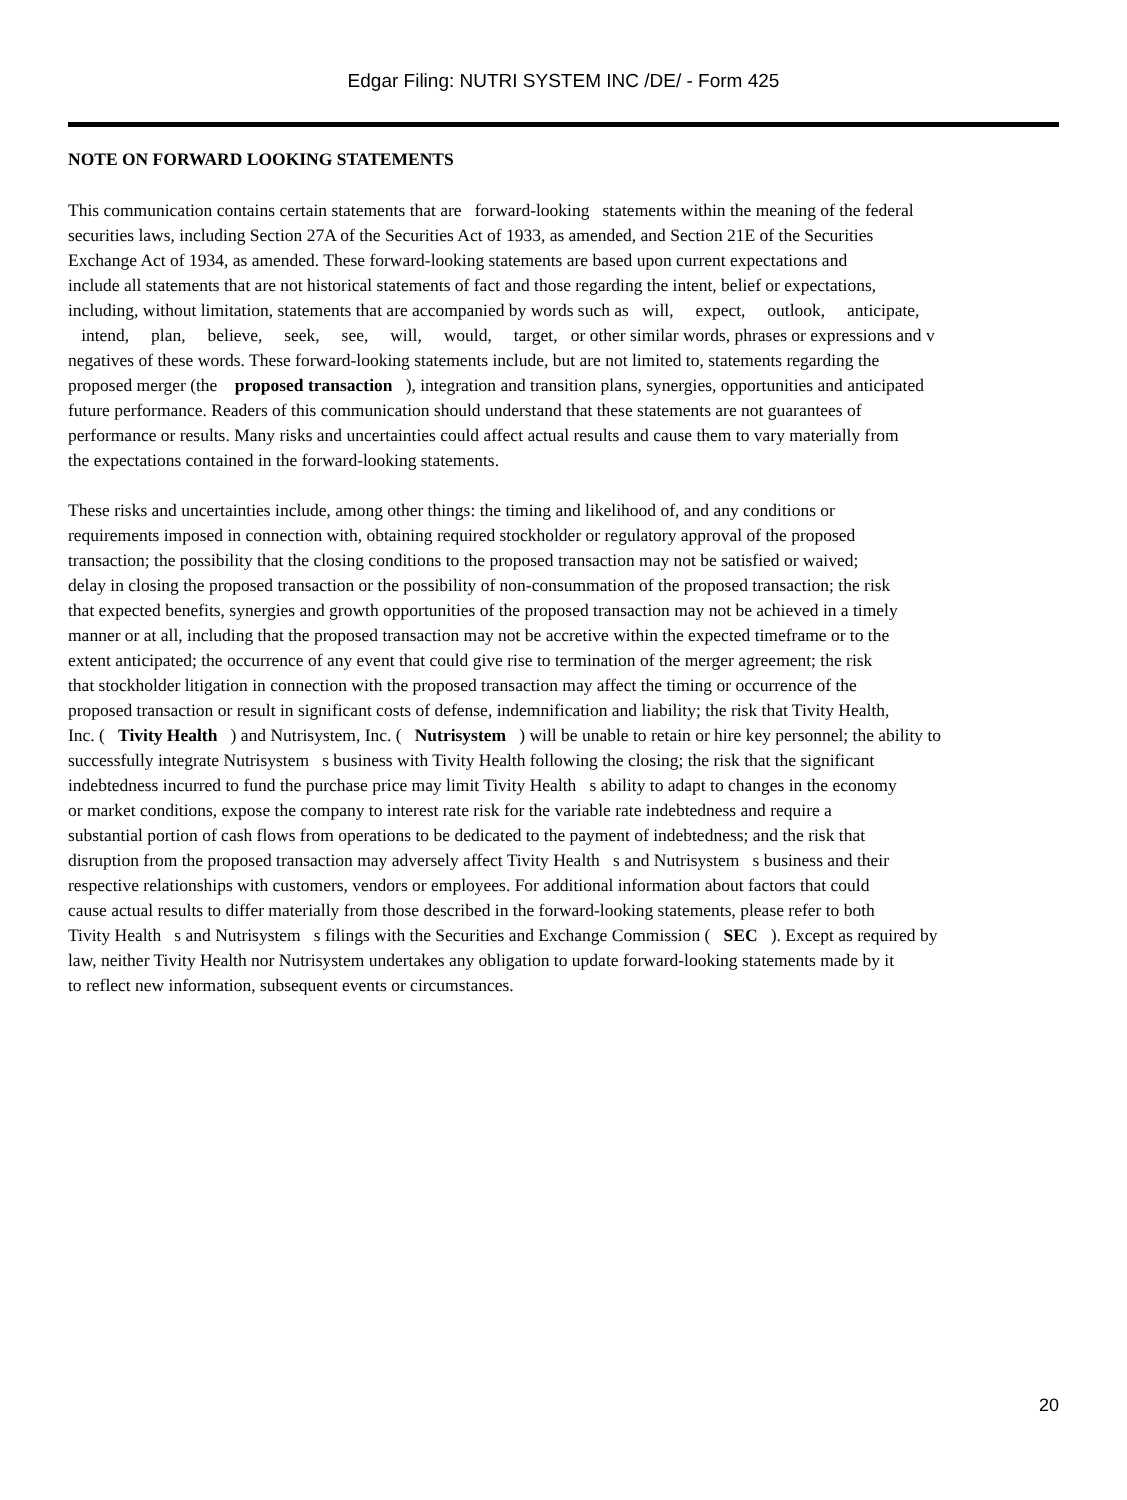Edgar Filing: NUTRI SYSTEM INC /DE/ - Form 425
NOTE ON FORWARD LOOKING STATEMENTS
This communication contains certain statements that are forward-looking statements within the meaning of the federal
securities laws, including Section 27A of the Securities Act of 1933, as amended, and Section 21E of the Securities
Exchange Act of 1934, as amended. These forward-looking statements are based upon current expectations and
include all statements that are not historical statements of fact and those regarding the intent, belief or expectations,
including, without limitation, statements that are accompanied by words such as will, expect, outlook, anticipate,
intend, plan, believe, seek, see, will, would, target, or other similar words, phrases or expressions and v
negatives of these words. These forward-looking statements include, but are not limited to, statements regarding the
proposed merger (the proposed transaction ), integration and transition plans, synergies, opportunities and anticipated
future performance. Readers of this communication should understand that these statements are not guarantees of
performance or results. Many risks and uncertainties could affect actual results and cause them to vary materially from
the expectations contained in the forward-looking statements.
These risks and uncertainties include, among other things: the timing and likelihood of, and any conditions or
requirements imposed in connection with, obtaining required stockholder or regulatory approval of the proposed
transaction; the possibility that the closing conditions to the proposed transaction may not be satisfied or waived;
delay in closing the proposed transaction or the possibility of non-consummation of the proposed transaction; the risk
that expected benefits, synergies and growth opportunities of the proposed transaction may not be achieved in a timely
manner or at all, including that the proposed transaction may not be accretive within the expected timeframe or to the
extent anticipated; the occurrence of any event that could give rise to termination of the merger agreement; the risk
that stockholder litigation in connection with the proposed transaction may affect the timing or occurrence of the
proposed transaction or result in significant costs of defense, indemnification and liability; the risk that Tivity Health,
Inc. ( Tivity Health ) and Nutrisystem, Inc. ( Nutrisystem ) will be unable to retain or hire key personnel; the ability to
successfully integrate Nutrisystem s business with Tivity Health following the closing; the risk that the significant
indebtedness incurred to fund the purchase price may limit Tivity Health s ability to adapt to changes in the economy
or market conditions, expose the company to interest rate risk for the variable rate indebtedness and require a
substantial portion of cash flows from operations to be dedicated to the payment of indebtedness; and the risk that
disruption from the proposed transaction may adversely affect Tivity Health s and Nutrisystem s business and their
respective relationships with customers, vendors or employees. For additional information about factors that could
cause actual results to differ materially from those described in the forward-looking statements, please refer to both
Tivity Health s and Nutrisystem s filings with the Securities and Exchange Commission ( SEC ). Except as required by
law, neither Tivity Health nor Nutrisystem undertakes any obligation to update forward-looking statements made by it
to reflect new information, subsequent events or circumstances.
20